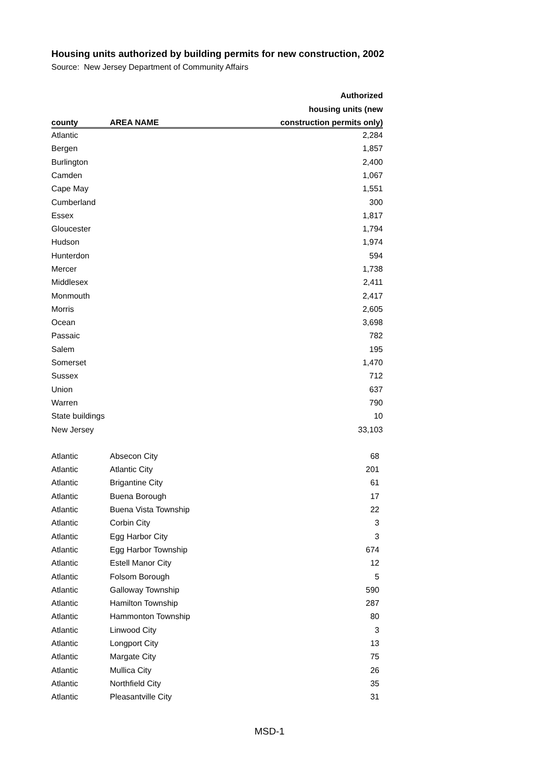Housing units authorized by building permits for new construction, 2002
Source: New Jersey Department of Community Affairs
| | | Authorized |
| --- | --- | --- |
| | | housing units (new |
| county | AREA NAME | construction permits only) |
| Atlantic | | 2,284 |
| Bergen | | 1,857 |
| Burlington | | 2,400 |
| Camden | | 1,067 |
| Cape May | | 1,551 |
| Cumberland | | 300 |
| Essex | | 1,817 |
| Gloucester | | 1,794 |
| Hudson | | 1,974 |
| Hunterdon | | 594 |
| Mercer | | 1,738 |
| Middlesex | | 2,411 |
| Monmouth | | 2,417 |
| Morris | | 2,605 |
| Ocean | | 3,698 |
| Passaic | | 782 |
| Salem | | 195 |
| Somerset | | 1,470 |
| Sussex | | 712 |
| Union | | 637 |
| Warren | | 790 |
| State buildings | | 10 |
| New Jersey | | 33,103 |
| Atlantic | Absecon City | 68 |
| Atlantic | Atlantic City | 201 |
| Atlantic | Brigantine City | 61 |
| Atlantic | Buena Borough | 17 |
| Atlantic | Buena Vista Township | 22 |
| Atlantic | Corbin City | 3 |
| Atlantic | Egg Harbor City | 3 |
| Atlantic | Egg Harbor Township | 674 |
| Atlantic | Estell Manor City | 12 |
| Atlantic | Folsom Borough | 5 |
| Atlantic | Galloway Township | 590 |
| Atlantic | Hamilton Township | 287 |
| Atlantic | Hammonton Township | 80 |
| Atlantic | Linwood City | 3 |
| Atlantic | Longport City | 13 |
| Atlantic | Margate City | 75 |
| Atlantic | Mullica City | 26 |
| Atlantic | Northfield City | 35 |
| Atlantic | Pleasantville City | 31 |
MSD-1